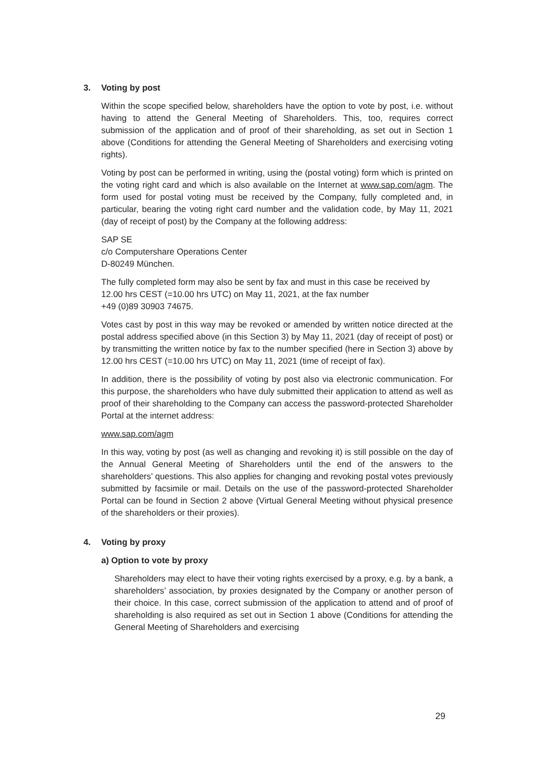3. Voting by post
Within the scope specified below, shareholders have the option to vote by post, i.e. without having to attend the General Meeting of Shareholders. This, too, requires correct submission of the application and of proof of their shareholding, as set out in Section 1 above (Conditions for attending the General Meeting of Shareholders and exercising voting rights).
Voting by post can be performed in writing, using the (postal voting) form which is printed on the voting right card and which is also available on the Internet at www.sap.com/agm. The form used for postal voting must be received by the Company, fully completed and, in particular, bearing the voting right card number and the validation code, by May 11, 2021 (day of receipt of post) by the Company at the following address:
SAP SE
c/o Computershare Operations Center
D-80249 München.
The fully completed form may also be sent by fax and must in this case be received by 12.00 hrs CEST (=10.00 hrs UTC) on May 11, 2021, at the fax number
+49 (0)89 30903 74675.
Votes cast by post in this way may be revoked or amended by written notice directed at the postal address specified above (in this Section 3) by May 11, 2021 (day of receipt of post) or by transmitting the written notice by fax to the number specified (here in Section 3) above by 12.00 hrs CEST (=10.00 hrs UTC) on May 11, 2021 (time of receipt of fax).
In addition, there is the possibility of voting by post also via electronic communication. For this purpose, the shareholders who have duly submitted their application to attend as well as proof of their shareholding to the Company can access the password-protected Shareholder Portal at the internet address:
www.sap.com/agm
In this way, voting by post (as well as changing and revoking it) is still possible on the day of the Annual General Meeting of Shareholders until the end of the answers to the shareholders’ questions. This also applies for changing and revoking postal votes previously submitted by facsimile or mail. Details on the use of the password-protected Shareholder Portal can be found in Section 2 above (Virtual General Meeting without physical presence of the shareholders or their proxies).
4. Voting by proxy
a) Option to vote by proxy
Shareholders may elect to have their voting rights exercised by a proxy, e.g. by a bank, a shareholders’ association, by proxies designated by the Company or another person of their choice. In this case, correct submission of the application to attend and of proof of shareholding is also required as set out in Section 1 above (Conditions for attending the General Meeting of Shareholders and exercising
29